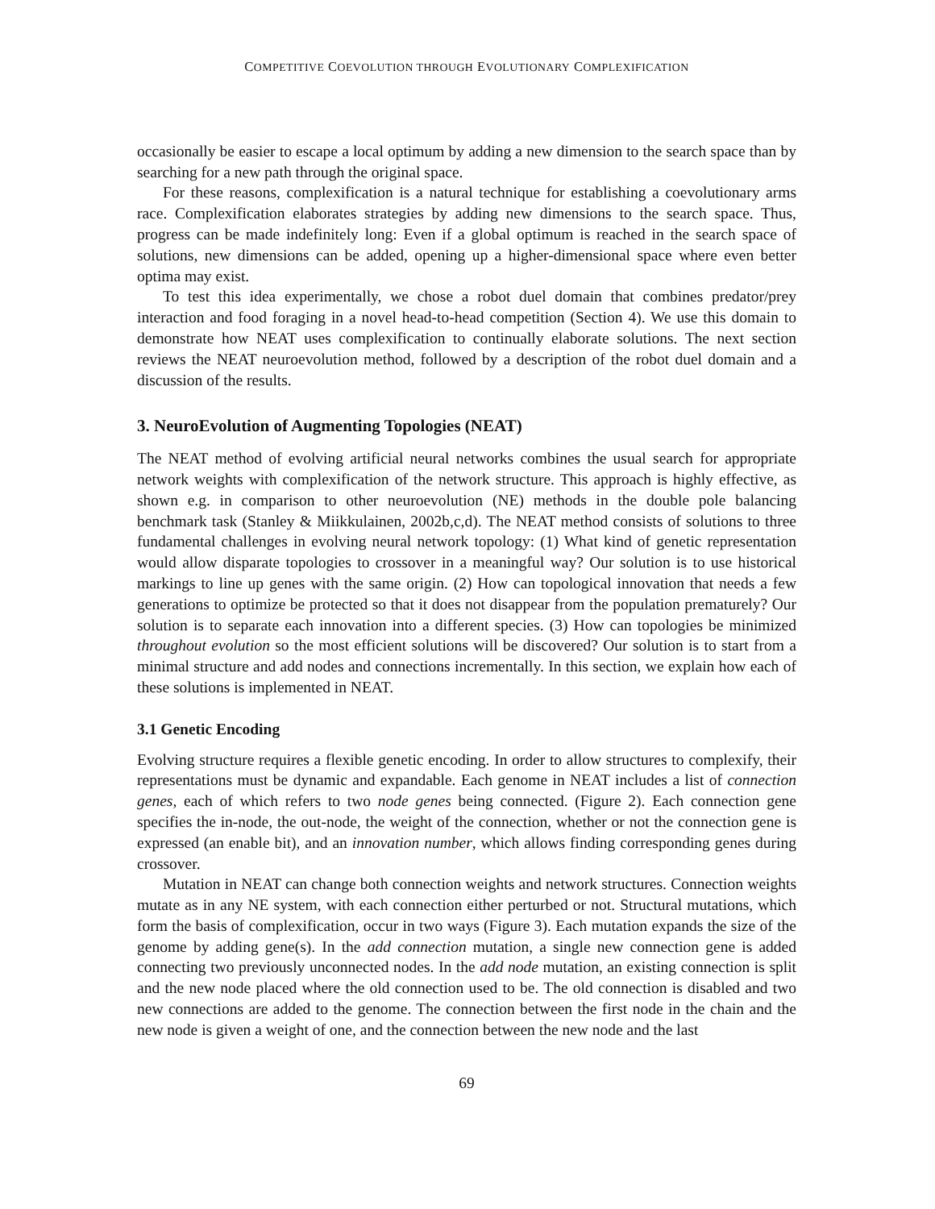COMPETITIVE COEVOLUTION THROUGH EVOLUTIONARY COMPLEXIFICATION
occasionally be easier to escape a local optimum by adding a new dimension to the search space than by searching for a new path through the original space.
For these reasons, complexification is a natural technique for establishing a coevolutionary arms race. Complexification elaborates strategies by adding new dimensions to the search space. Thus, progress can be made indefinitely long: Even if a global optimum is reached in the search space of solutions, new dimensions can be added, opening up a higher-dimensional space where even better optima may exist.
To test this idea experimentally, we chose a robot duel domain that combines predator/prey interaction and food foraging in a novel head-to-head competition (Section 4). We use this domain to demonstrate how NEAT uses complexification to continually elaborate solutions. The next section reviews the NEAT neuroevolution method, followed by a description of the robot duel domain and a discussion of the results.
3. NeuroEvolution of Augmenting Topologies (NEAT)
The NEAT method of evolving artificial neural networks combines the usual search for appropriate network weights with complexification of the network structure. This approach is highly effective, as shown e.g. in comparison to other neuroevolution (NE) methods in the double pole balancing benchmark task (Stanley & Miikkulainen, 2002b,c,d). The NEAT method consists of solutions to three fundamental challenges in evolving neural network topology: (1) What kind of genetic representation would allow disparate topologies to crossover in a meaningful way? Our solution is to use historical markings to line up genes with the same origin. (2) How can topological innovation that needs a few generations to optimize be protected so that it does not disappear from the population prematurely? Our solution is to separate each innovation into a different species. (3) How can topologies be minimized throughout evolution so the most efficient solutions will be discovered? Our solution is to start from a minimal structure and add nodes and connections incrementally. In this section, we explain how each of these solutions is implemented in NEAT.
3.1 Genetic Encoding
Evolving structure requires a flexible genetic encoding. In order to allow structures to complexify, their representations must be dynamic and expandable. Each genome in NEAT includes a list of connection genes, each of which refers to two node genes being connected. (Figure 2). Each connection gene specifies the in-node, the out-node, the weight of the connection, whether or not the connection gene is expressed (an enable bit), and an innovation number, which allows finding corresponding genes during crossover.
Mutation in NEAT can change both connection weights and network structures. Connection weights mutate as in any NE system, with each connection either perturbed or not. Structural mutations, which form the basis of complexification, occur in two ways (Figure 3). Each mutation expands the size of the genome by adding gene(s). In the add connection mutation, a single new connection gene is added connecting two previously unconnected nodes. In the add node mutation, an existing connection is split and the new node placed where the old connection used to be. The old connection is disabled and two new connections are added to the genome. The connection between the first node in the chain and the new node is given a weight of one, and the connection between the new node and the last
69